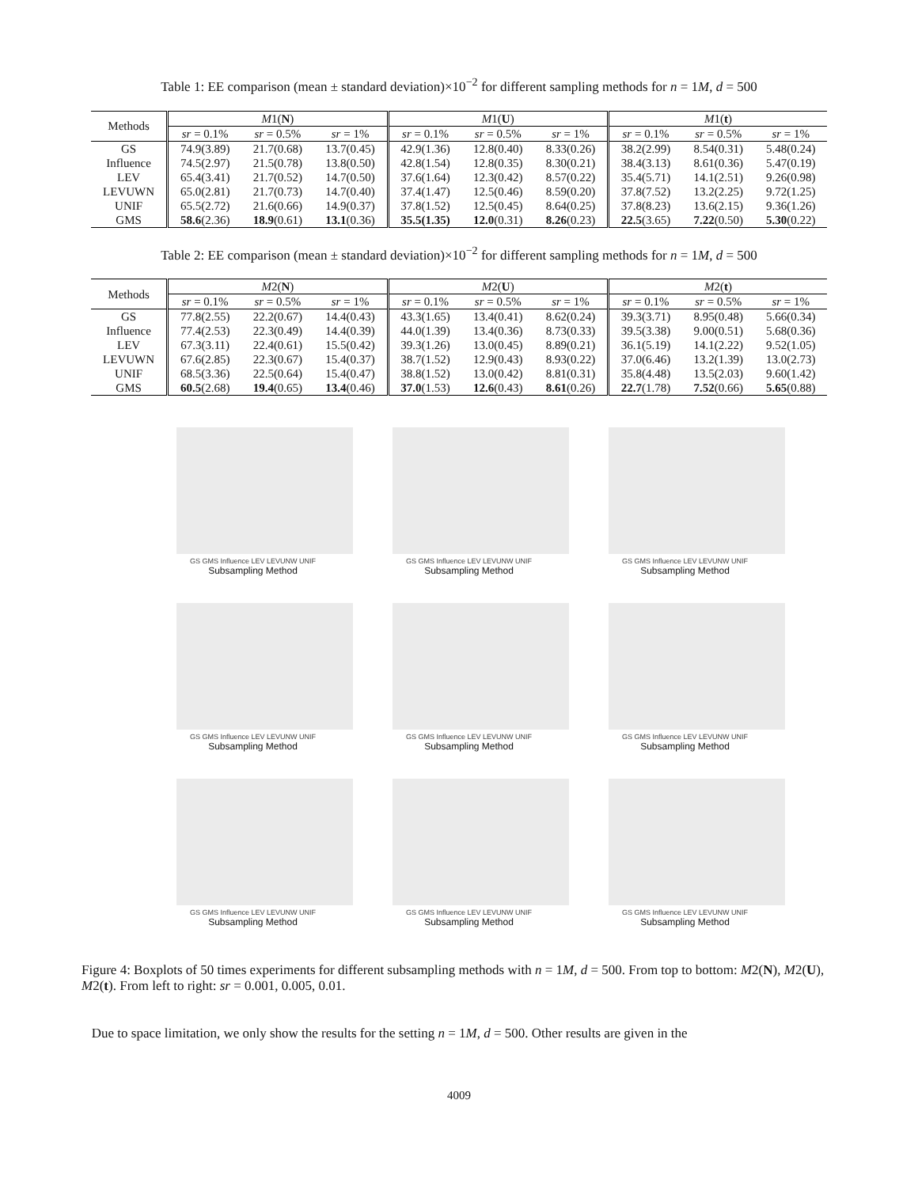Table 1: EE comparison (mean ± standard deviation)×10<sup>−2</sup> for different sampling methods for n = 1M, d = 500
| Methods | M 1( N ) | | | M 1( U ) | | | M 1( t ) | | |
| --- | --- | --- | --- | --- | --- | --- | --- | --- | --- |
| | sr = 0.1% | sr = 0.5% | sr = 1% | sr = 0.1% | sr = 0.5% | sr = 1% | sr = 0.1% | sr = 0.5% | sr = 1% |
| GS | 74.9(3.89) | 21.7(0.68) | 13.7(0.45) | 42.9(1.36) | 12.8(0.40) | 8.33(0.26) | 38.2(2.99) | 8.54(0.31) | 5.48(0.24) |
| Influence | 74.5(2.97) | 21.5(0.78) | 13.8(0.50) | 42.8(1.54) | 12.8(0.35) | 8.30(0.21) | 38.4(3.13) | 8.61(0.36) | 5.47(0.19) |
| LEV | 65.4(3.41) | 21.7(0.52) | 14.7(0.50) | 37.6(1.64) | 12.3(0.42) | 8.57(0.22) | 35.4(5.71) | 14.1(2.51) | 9.26(0.98) |
| LEVUWN | 65.0(2.81) | 21.7(0.73) | 14.7(0.40) | 37.4(1.47) | 12.5(0.46) | 8.59(0.20) | 37.8(7.52) | 13.2(2.25) | 9.72(1.25) |
| UNIF | 65.5(2.72) | 21.6(0.66) | 14.9(0.37) | 37.8(1.52) | 12.5(0.45) | 8.64(0.25) | 37.8(8.23) | 13.6(2.15) | 9.36(1.26) |
| GMS | 58.6 (2.36) | 18.9 (0.61) | 13.1 (0.36) | 35.5(1.35) | 12.0 (0.31) | 8.26 (0.23) | 22.5 (3.65) | 7.22 (0.50) | 5.30 (0.22) |
Table 2: EE comparison (mean ± standard deviation)×10<sup>−2</sup> for different sampling methods for n = 1M, d = 500
| Methods | M 2( N ) | | | M 2( U ) | | | M 2( t ) | | |
| --- | --- | --- | --- | --- | --- | --- | --- | --- | --- |
| | sr = 0.1% | sr = 0.5% | sr = 1% | sr = 0.1% | sr = 0.5% | sr = 1% | sr = 0.1% | sr = 0.5% | sr = 1% |
| GS | 77.8(2.55) | 22.2(0.67) | 14.4(0.43) | 43.3(1.65) | 13.4(0.41) | 8.62(0.24) | 39.3(3.71) | 8.95(0.48) | 5.66(0.34) |
| Influence | 77.4(2.53) | 22.3(0.49) | 14.4(0.39) | 44.0(1.39) | 13.4(0.36) | 8.73(0.33) | 39.5(3.38) | 9.00(0.51) | 5.68(0.36) |
| LEV | 67.3(3.11) | 22.4(0.61) | 15.5(0.42) | 39.3(1.26) | 13.0(0.45) | 8.89(0.21) | 36.1(5.19) | 14.1(2.22) | 9.52(1.05) |
| LEVUWN | 67.6(2.85) | 22.3(0.67) | 15.4(0.37) | 38.7(1.52) | 12.9(0.43) | 8.93(0.22) | 37.0(6.46) | 13.2(1.39) | 13.0(2.73) |
| UNIF | 68.5(3.36) | 22.5(0.64) | 15.4(0.47) | 38.8(1.52) | 13.0(0.42) | 8.81(0.31) | 35.8(4.48) | 13.5(2.03) | 9.60(1.42) |
| GMS | 60.5 (2.68) | 19.4 (0.65) | 13.4 (0.46) | 37.0 (1.53) | 12.6 (0.43) | 8.61 (0.26) | 22.7 (1.78) | 7.52 (0.66) | 5.65 (0.88) |
GS GMS Influence LEV LEVUNW UNIF
Subsampling Method
GS GMS Influence LEV LEVUNW UNIF
Subsampling Method
GS GMS Influence LEV LEVUNW UNIF
Subsampling Method
GS GMS Influence LEV LEVUNW UNIF
Subsampling Method
GS GMS Influence LEV LEVUNW UNIF
Subsampling Method
GS GMS Influence LEV LEVUNW UNIF
Subsampling Method
GS GMS Influence LEV LEVUNW UNIF
Subsampling Method
GS GMS Influence LEV LEVUNW UNIF
Subsampling Method
GS GMS Influence LEV LEVUNW UNIF
Subsampling Method
Figure 4: Boxplots of 50 times experiments for different subsampling methods with n = 1M, d = 500. From top to bottom: M2(N), M2(U), M2(t). From left to right: sr = 0.001, 0.005, 0.01.
Due to space limitation, we only show the results for the setting n = 1M, d = 500. Other results are given in the
4009